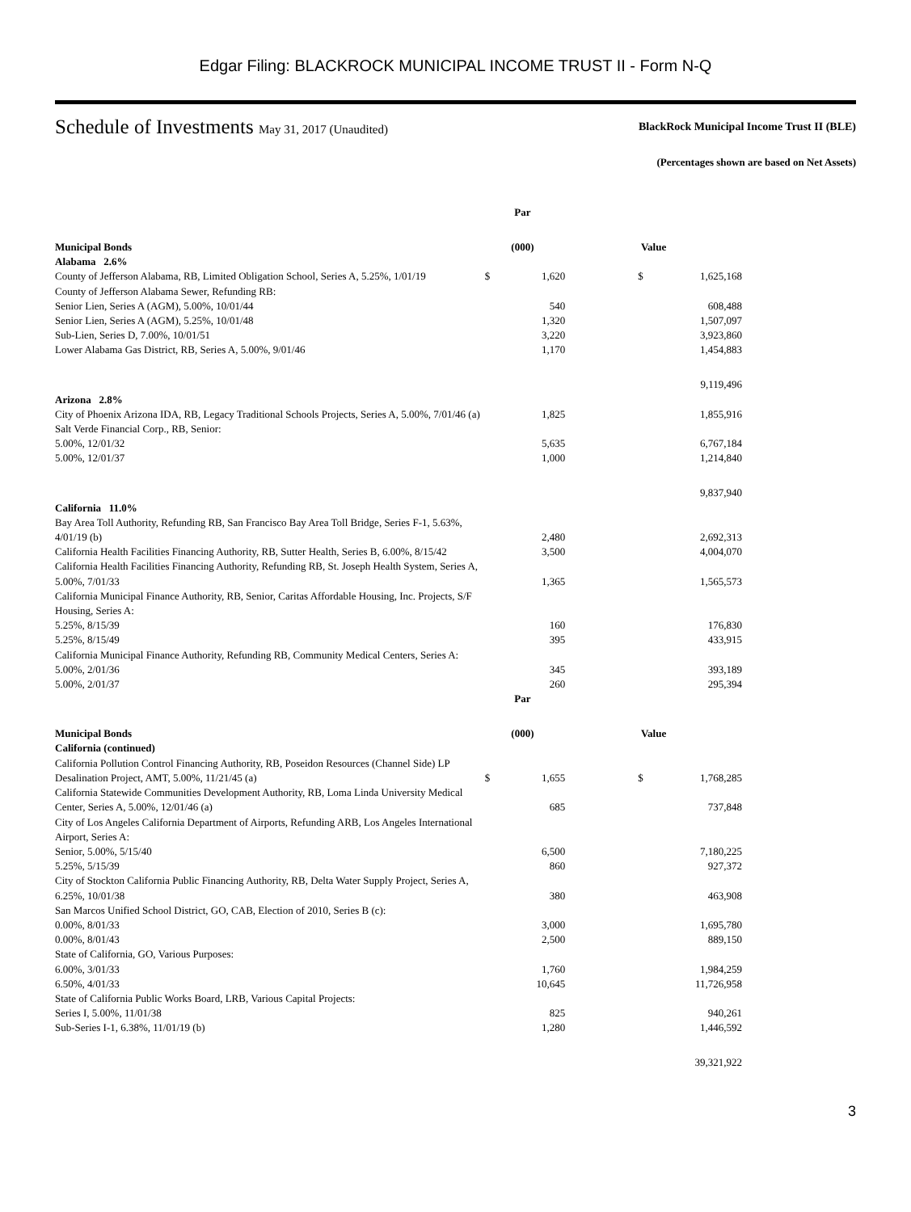Edgar Filing: BLACKROCK MUNICIPAL INCOME TRUST II - Form N-Q
Schedule of Investments May 31, 2017 (Unaudited)
BlackRock Municipal Income Trust II (BLE)
(Percentages shown are based on Net Assets)
| | Par | | | |
| --- | --- | --- | --- | --- |
| Municipal Bonds | (000) | | Value | |
| Alabama 2.6% | | | | |
| County of Jefferson Alabama, RB, Limited Obligation School, Series A, 5.25%, 1/01/19 | $ | 1,620 | $ | 1,625,168 |
| County of Jefferson Alabama Sewer, Refunding RB: | | | | |
| Senior Lien, Series A (AGM), 5.00%, 10/01/44 | | 540 | | 608,488 |
| Senior Lien, Series A (AGM), 5.25%, 10/01/48 | | 1,320 | | 1,507,097 |
| Sub-Lien, Series D, 7.00%, 10/01/51 | | 3,220 | | 3,923,860 |
| Lower Alabama Gas District, RB, Series A, 5.00%, 9/01/46 | | 1,170 | | 1,454,883 |
| | | | | 9,119,496 |
| Arizona 2.8% | | | | |
| City of Phoenix Arizona IDA, RB, Legacy Traditional Schools Projects, Series A, 5.00%, 7/01/46 (a) | | 1,825 | | 1,855,916 |
| Salt Verde Financial Corp., RB, Senior: | | | | |
| 5.00%, 12/01/32 | | 5,635 | | 6,767,184 |
| 5.00%, 12/01/37 | | 1,000 | | 1,214,840 |
| | | | | 9,837,940 |
| California 11.0% | | | | |
| Bay Area Toll Authority, Refunding RB, San Francisco Bay Area Toll Bridge, Series F-1, 5.63%, 4/01/19 (b) | | 2,480 | | 2,692,313 |
| California Health Facilities Financing Authority, RB, Sutter Health, Series B, 6.00%, 8/15/42 | | 3,500 | | 4,004,070 |
| California Health Facilities Financing Authority, Refunding RB, St. Joseph Health System, Series A, 5.00%, 7/01/33 | | 1,365 | | 1,565,573 |
| California Municipal Finance Authority, RB, Senior, Caritas Affordable Housing, Inc. Projects, S/F Housing, Series A: | | | | |
| 5.25%, 8/15/39 | | 160 | | 176,830 |
| 5.25%, 8/15/49 | | 395 | | 433,915 |
| California Municipal Finance Authority, Refunding RB, Community Medical Centers, Series A: | | | | |
| 5.00%, 2/01/36 | | 345 | | 393,189 |
| 5.00%, 2/01/37 | | 260 | | 295,394 |
| | Par | | | |
| Municipal Bonds | (000) | | Value | |
| California (continued) | | | | |
| California Pollution Control Financing Authority, RB, Poseidon Resources (Channel Side) LP Desalination Project, AMT, 5.00%, 11/21/45 (a) | $ | 1,655 | $ | 1,768,285 |
| California Statewide Communities Development Authority, RB, Loma Linda University Medical Center, Series A, 5.00%, 12/01/46 (a) | | 685 | | 737,848 |
| City of Los Angeles California Department of Airports, Refunding ARB, Los Angeles International Airport, Series A: | | | | |
| Senior, 5.00%, 5/15/40 | | 6,500 | | 7,180,225 |
| 5.25%, 5/15/39 | | 860 | | 927,372 |
| City of Stockton California Public Financing Authority, RB, Delta Water Supply Project, Series A, 6.25%, 10/01/38 | | 380 | | 463,908 |
| San Marcos Unified School District, GO, CAB, Election of 2010, Series B (c): | | | | |
| 0.00%, 8/01/33 | | 3,000 | | 1,695,780 |
| 0.00%, 8/01/43 | | 2,500 | | 889,150 |
| State of California, GO, Various Purposes: | | | | |
| 6.00%, 3/01/33 | | 1,760 | | 1,984,259 |
| 6.50%, 4/01/33 | | 10,645 | | 11,726,958 |
| State of California Public Works Board, LRB, Various Capital Projects: | | | | |
| Series I, 5.00%, 11/01/38 | | 825 | | 940,261 |
| Sub-Series I-1, 6.38%, 11/01/19 (b) | | 1,280 | | 1,446,592 |
| | | | | 39,321,922 |
3